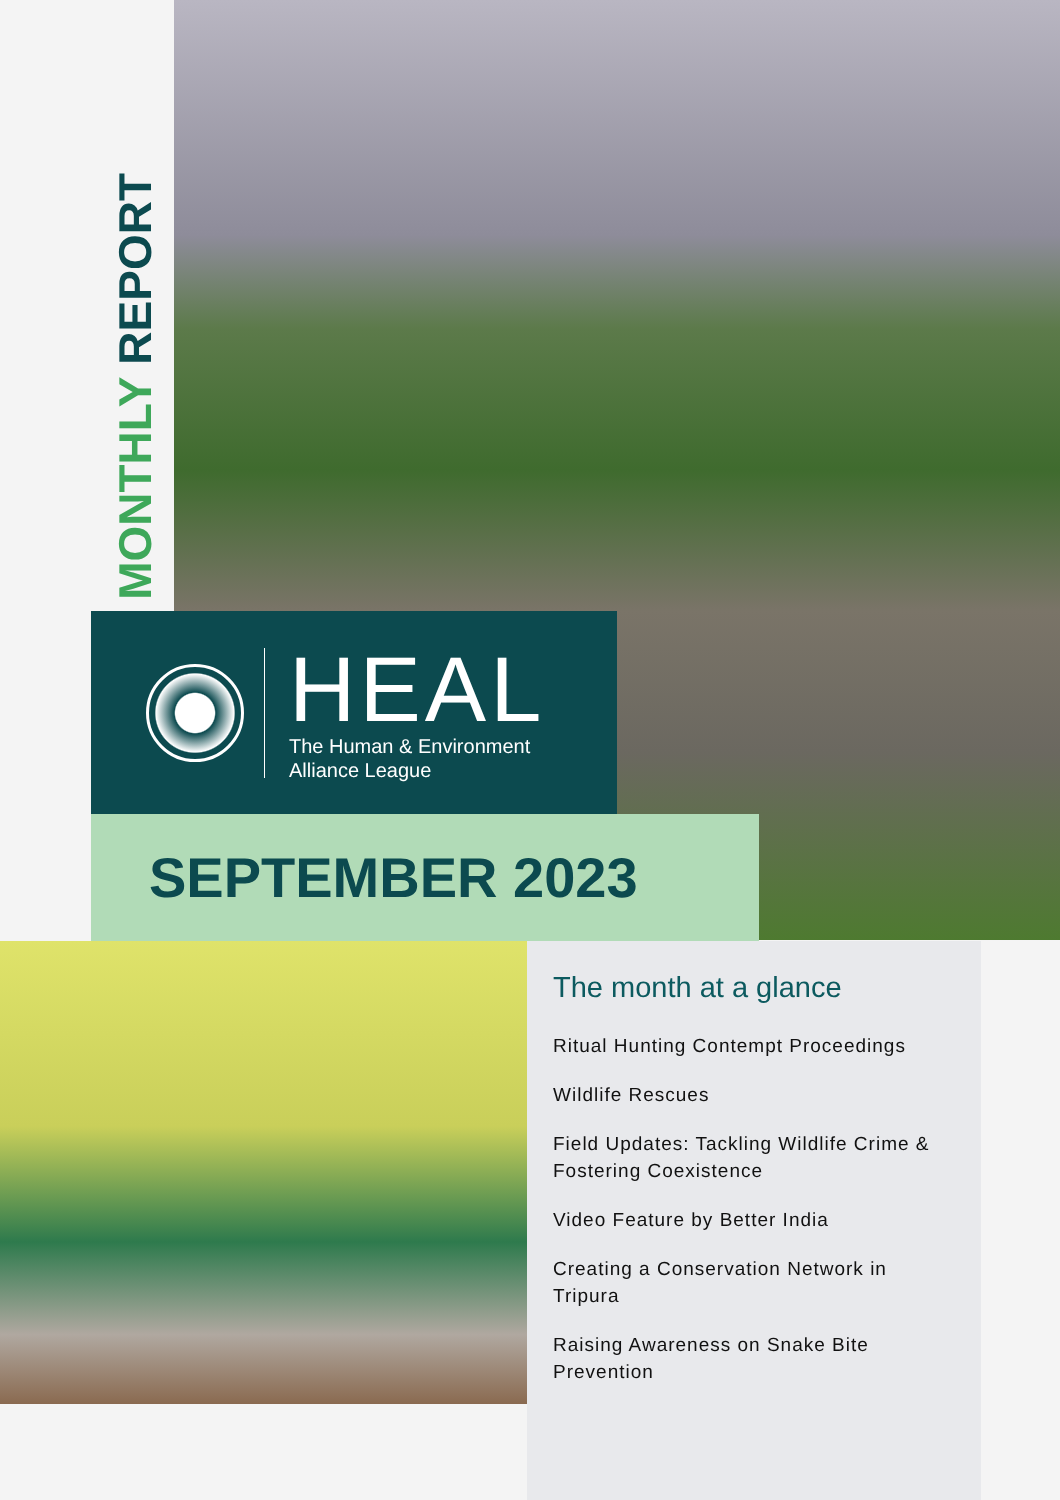MONTHLY REPORT
HEAL
The Human & Environment
Alliance League
SEPTEMBER 2023
The month at a glance
Ritual Hunting Contempt Proceedings
Wildlife Rescues
Field Updates: Tackling Wildlife Crime & Fostering Coexistence
Video Feature by Better India
Creating a Conservation Network in Tripura
Raising Awareness on Snake Bite Prevention